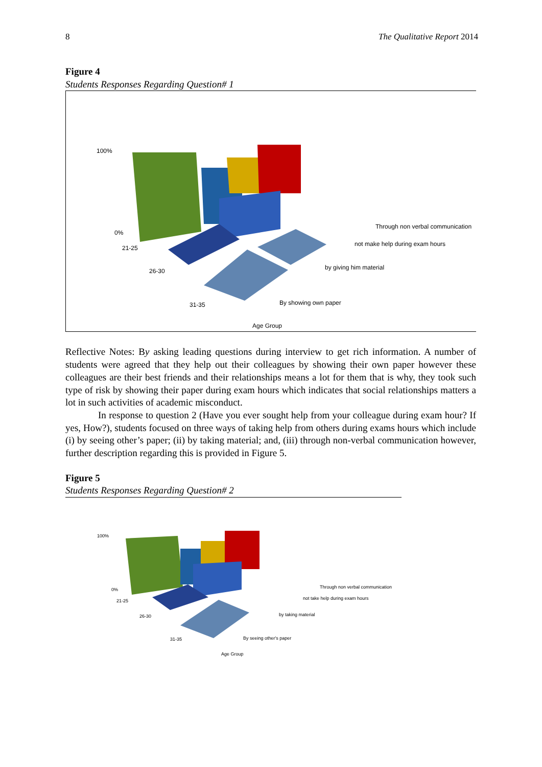8 The Qualitative Report 2014
Figure 4
Students Responses Regarding Question# 1
100%
0%
21-25
26-30
31-35
Through non verbal communication
not make help during exam hours
by giving him material
By showing own paper
Age Group
Reflective Notes: By asking leading questions during interview to get rich information. A number of students were agreed that they help out their colleagues by showing their own paper however these colleagues are their best friends and their relationships means a lot for them that is why, they took such type of risk by showing their paper during exam hours which indicates that social relationships matters a lot in such activities of academic misconduct.
In response to question 2 (Have you ever sought help from your colleague during exam hour? If yes, How?), students focused on three ways of taking help from others during exams hours which include (i) by seeing other’s paper; (ii) by taking material; and, (iii) through non-verbal communication however, further description regarding this is provided in Figure 5.
Figure 5
Students Responses Regarding Question# 2
100%
0%
21-25
26-30
31-35
Through non verbal communication
not take help during exam hours
by taking material
By seeing other's paper
Age Group